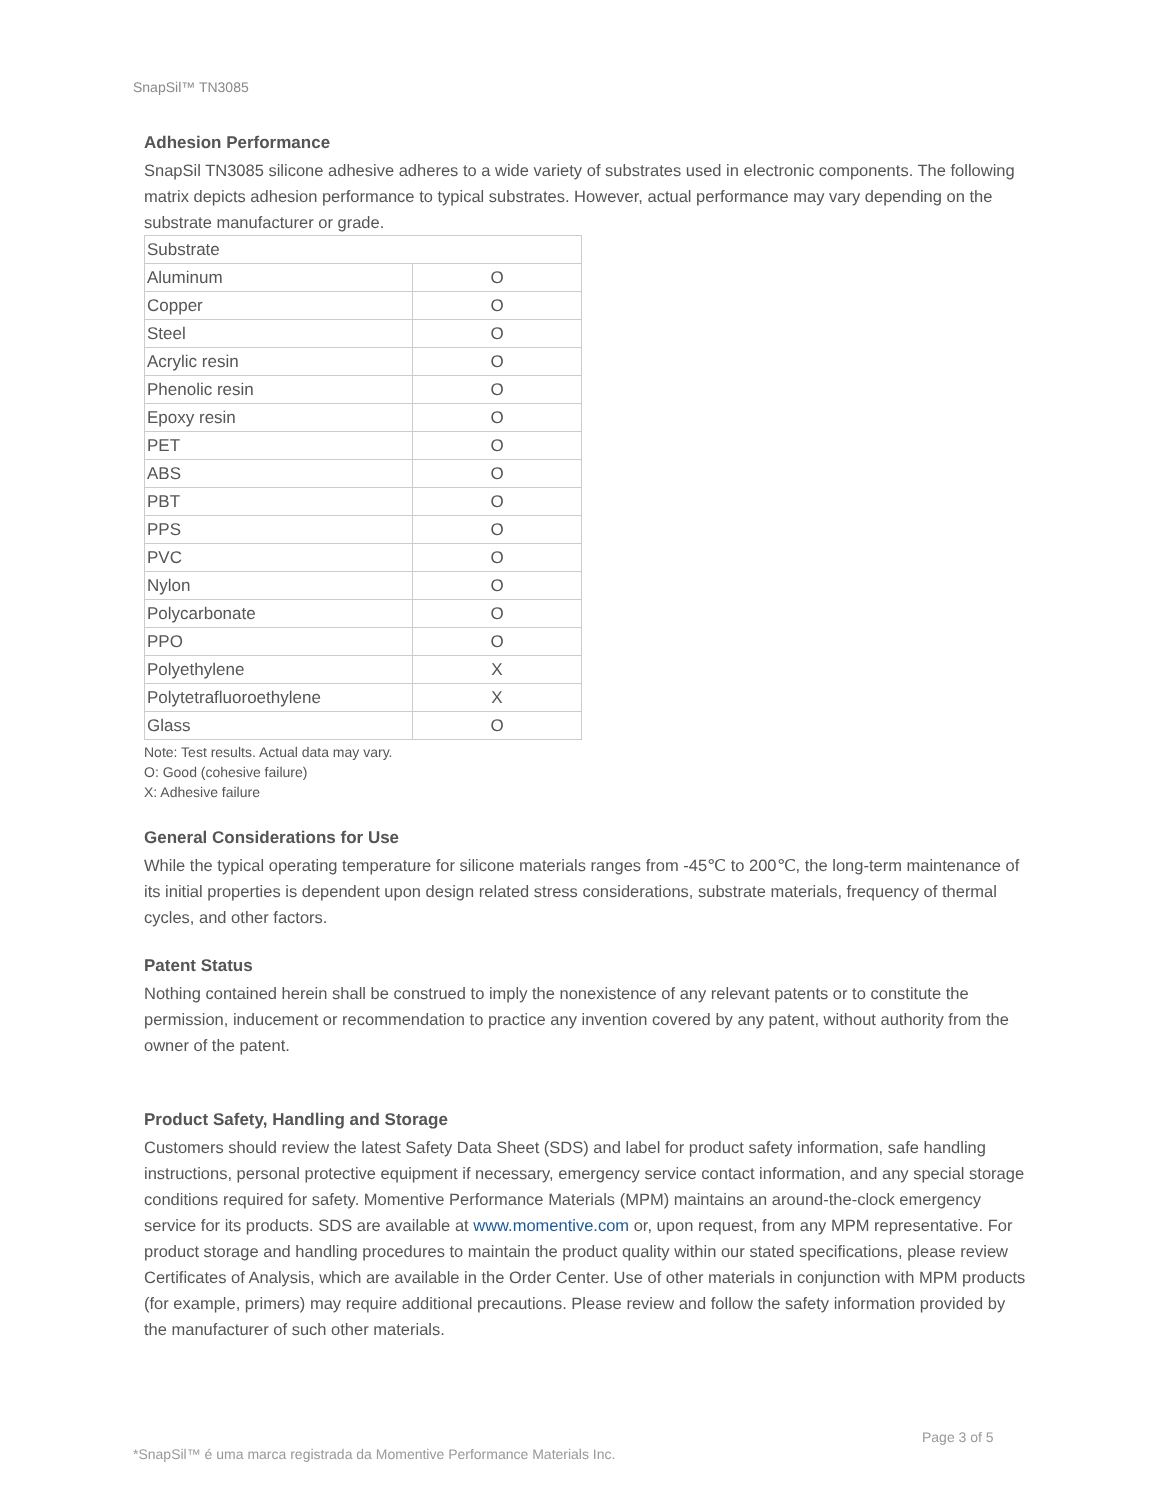SnapSil™ TN3085
Adhesion Performance
SnapSil TN3085 silicone adhesive adheres to a wide variety of substrates used in electronic components. The following matrix depicts adhesion performance to typical substrates. However, actual performance may vary depending on the substrate manufacturer or grade.
| Substrate | |
| Aluminum | O |
| Copper | O |
| Steel | O |
| Acrylic resin | O |
| Phenolic resin | O |
| Epoxy resin | O |
| PET | O |
| ABS | O |
| PBT | O |
| PPS | O |
| PVC | O |
| Nylon | O |
| Polycarbonate | O |
| PPO | O |
| Polyethylene | X |
| Polytetrafluoroethylene | X |
| Glass | O |
Note: Test results. Actual data may vary.
O: Good (cohesive failure)
X: Adhesive failure
General Considerations for Use
While the typical operating temperature for silicone materials ranges from -45℃ to 200℃, the long-term maintenance of its initial properties is dependent upon design related stress considerations, substrate materials, frequency of thermal cycles, and other factors.
Patent Status
Nothing contained herein shall be construed to imply the nonexistence of any relevant patents or to constitute the permission, inducement or recommendation to practice any invention covered by any patent, without authority from the owner of the patent.
Product Safety, Handling and Storage
Customers should review the latest Safety Data Sheet (SDS) and label for product safety information, safe handling instructions, personal protective equipment if necessary, emergency service contact information, and any special storage conditions required for safety. Momentive Performance Materials (MPM) maintains an around-the-clock emergency service for its products. SDS are available at www.momentive.com or, upon request, from any MPM representative. For product storage and handling procedures to maintain the product quality within our stated specifications, please review Certificates of Analysis, which are available in the Order Center. Use of other materials in conjunction with MPM products (for example, primers) may require additional precautions. Please review and follow the safety information provided by the manufacturer of such other materials.
Page 3 of 5
*SnapSil™ é uma marca registrada da Momentive Performance Materials Inc.